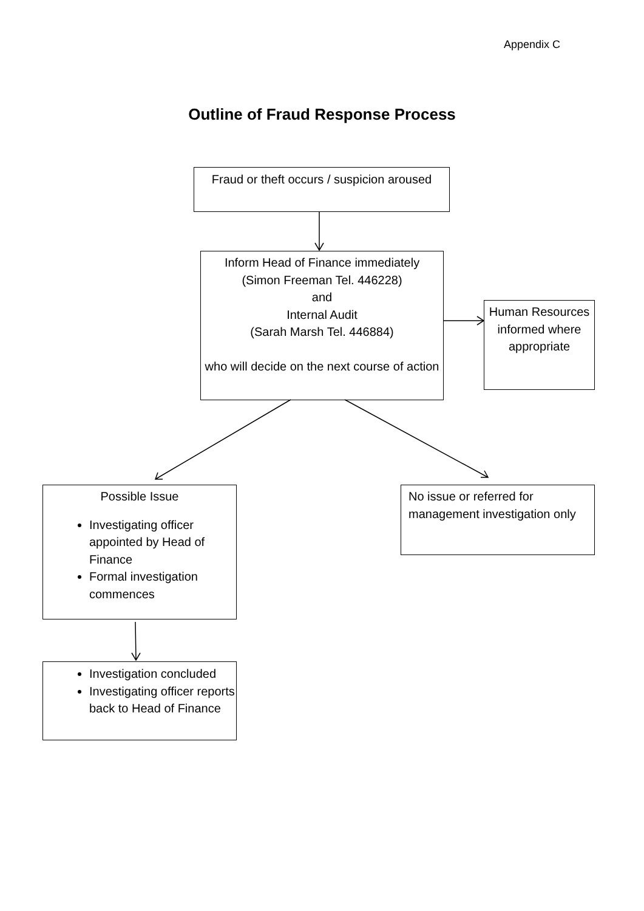Appendix C
Outline of Fraud Response Process
Fraud or theft occurs / suspicion aroused
Inform Head of Finance immediately
(Simon Freeman Tel. 446228)
and
Internal Audit
(Sarah Marsh Tel. 446884)
who will decide on the next course of action
Human Resources informed where appropriate
Possible Issue
Investigating officer appointed by Head of Finance
Formal investigation commences
No issue or referred for management investigation only
Investigation concluded
Investigating officer reports back to Head of Finance